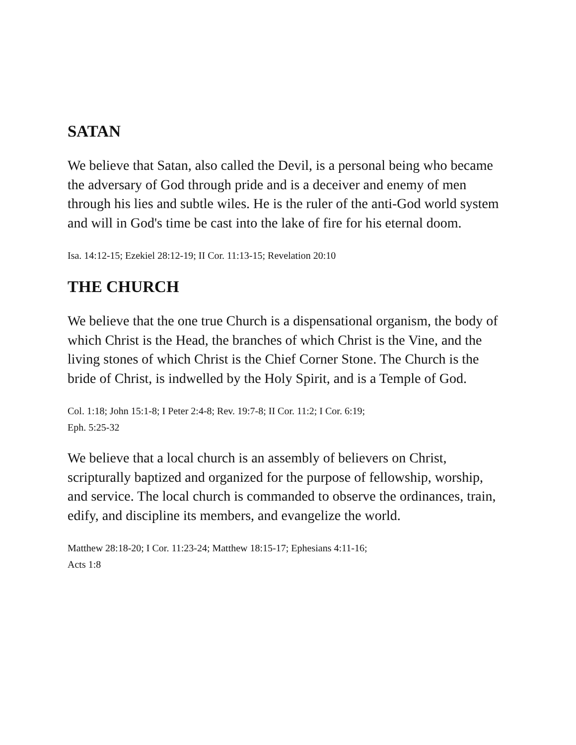SATAN
We believe that Satan, also called the Devil, is a personal being who became
the adversary of God through pride and is a deceiver and enemy of men
through his lies and subtle wiles. He is the ruler of the anti-God world system
and will in God's time be cast into the lake of fire for his eternal doom.
Isa. 14:12-15; Ezekiel 28:12-19; II Cor. 11:13-15; Revelation 20:10
THE CHURCH
We believe that the one true Church is a dispensational organism, the body of
which Christ is the Head, the branches of which Christ is the Vine, and the
living stones of which Christ is the Chief Corner Stone. The Church is the
bride of Christ, is indwelled by the Holy Spirit, and is a Temple of God.
Col. 1:18; John 15:1-8; I Peter 2:4-8; Rev. 19:7-8; II Cor. 11:2; I Cor. 6:19;
Eph. 5:25-32
We believe that a local church is an assembly of believers on Christ,
scripturally baptized and organized for the purpose of fellowship, worship,
and service. The local church is commanded to observe the ordinances, train,
edify, and discipline its members, and evangelize the world.
Matthew 28:18-20; I Cor. 11:23-24; Matthew 18:15-17; Ephesians 4:11-16;
Acts 1:8